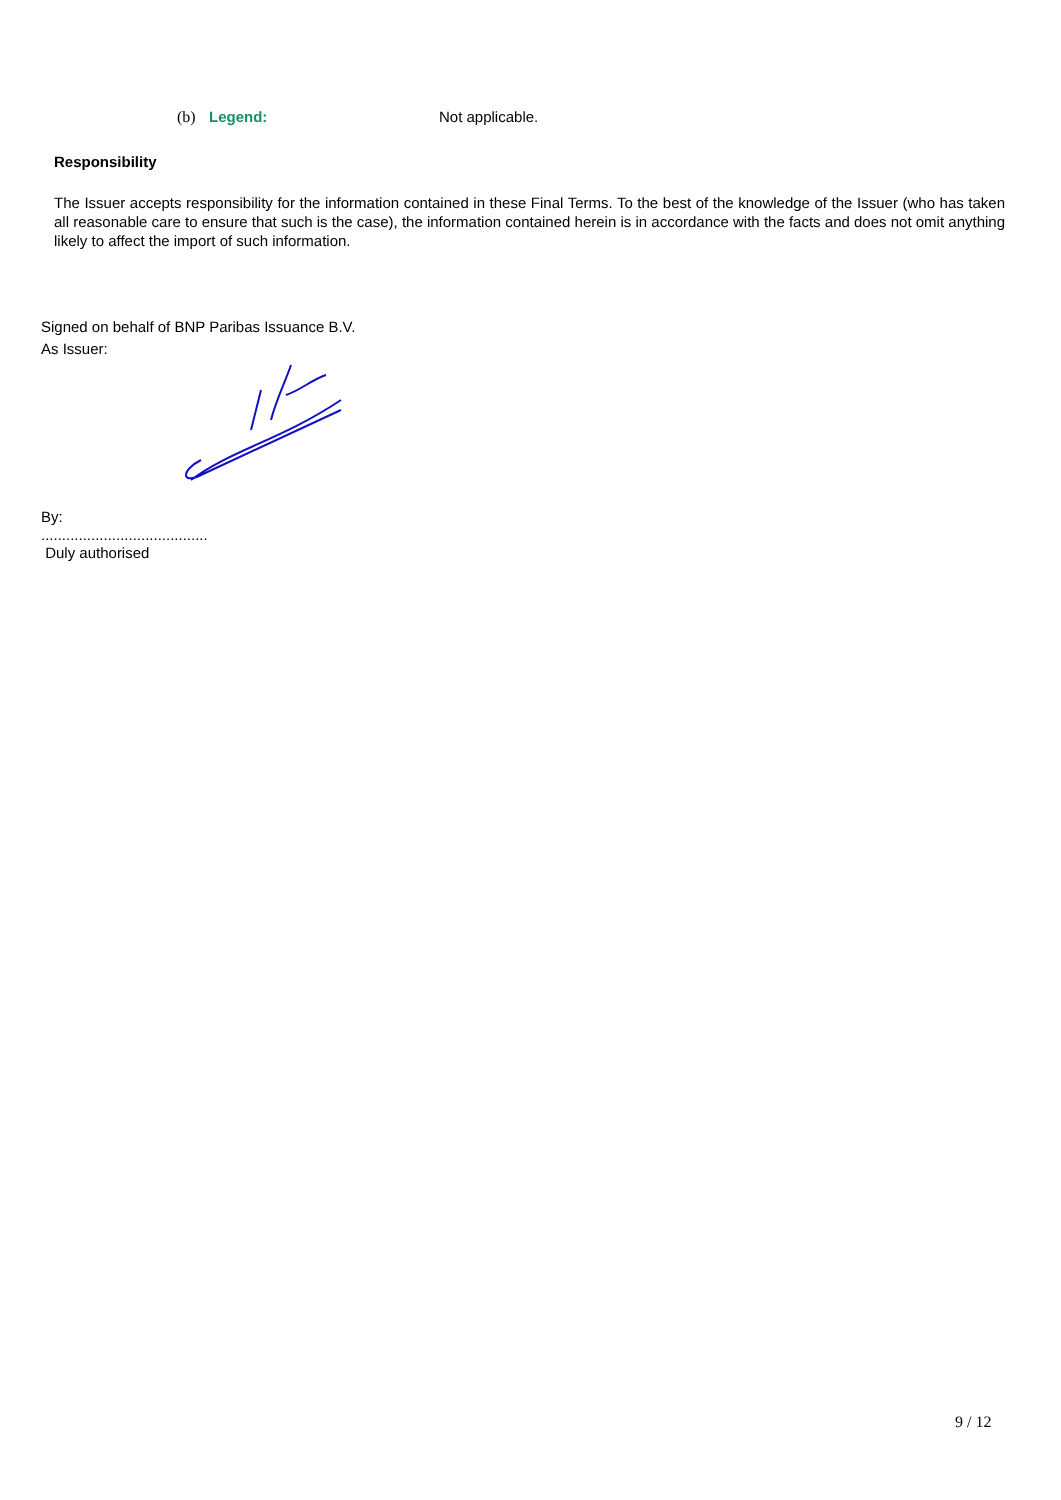(b) Legend: Not applicable.
Responsibility
The Issuer accepts responsibility for the information contained in these Final Terms. To the best of the knowledge of the Issuer (who has taken all reasonable care to ensure that such is the case), the information contained herein is in accordance with the facts and does not omit anything likely to affect the import of such information.
Signed on behalf of BNP Paribas Issuance B.V.
As Issuer:
By:
........................................
Duly authorised
9 / 12